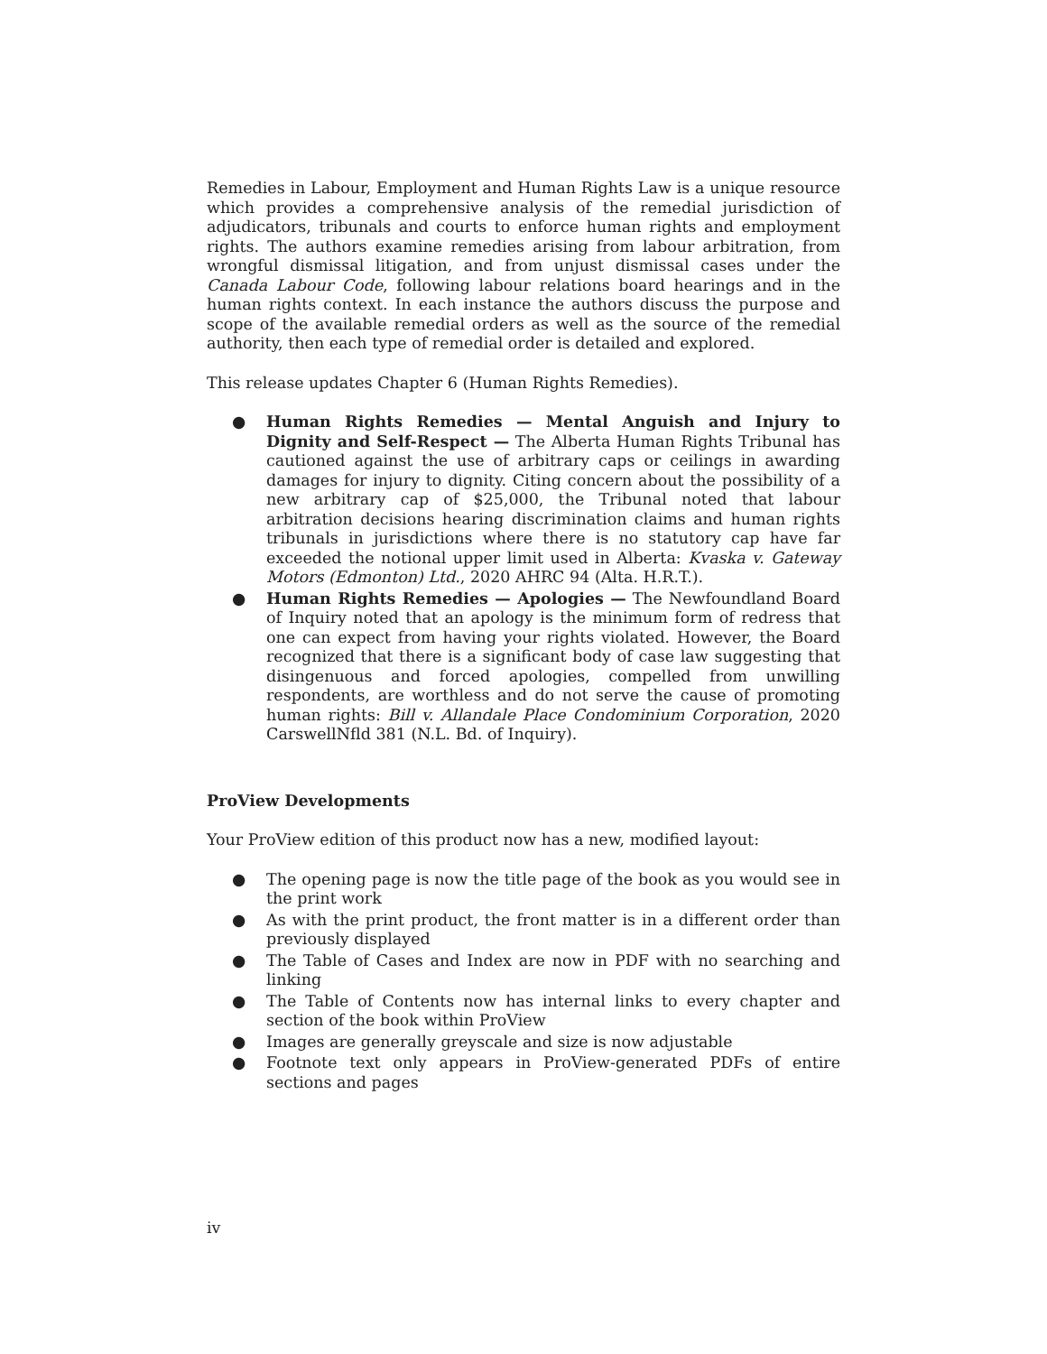Remedies in Labour, Employment and Human Rights Law is a unique resource which provides a comprehensive analysis of the remedial jurisdiction of adjudicators, tribunals and courts to enforce human rights and employment rights. The authors examine remedies arising from labour arbitration, from wrongful dismissal litigation, and from unjust dismissal cases under the Canada Labour Code, following labour relations board hearings and in the human rights context. In each instance the authors discuss the purpose and scope of the available remedial orders as well as the source of the remedial authority, then each type of remedial order is detailed and explored.
This release updates Chapter 6 (Human Rights Remedies).
● Human Rights Remedies — Mental Anguish and Injury to Dignity and Self-Respect — The Alberta Human Rights Tribunal has cautioned against the use of arbitrary caps or ceilings in awarding damages for injury to dignity. Citing concern about the possibility of a new arbitrary cap of $25,000, the Tribunal noted that labour arbitration decisions hearing discrimination claims and human rights tribunals in jurisdictions where there is no statutory cap have far exceeded the notional upper limit used in Alberta: Kvaska v. Gateway Motors (Edmonton) Ltd., 2020 AHRC 94 (Alta. H.R.T.).
● Human Rights Remedies — Apologies — The Newfoundland Board of Inquiry noted that an apology is the minimum form of redress that one can expect from having your rights violated. However, the Board recognized that there is a significant body of case law suggesting that disingenuous and forced apologies, compelled from unwilling respondents, are worthless and do not serve the cause of promoting human rights: Bill v. Allandale Place Condominium Corporation, 2020 CarswellNfld 381 (N.L. Bd. of Inquiry).
ProView Developments
Your ProView edition of this product now has a new, modified layout:
● The opening page is now the title page of the book as you would see in the print work
● As with the print product, the front matter is in a different order than previously displayed
● The Table of Cases and Index are now in PDF with no searching and linking
● The Table of Contents now has internal links to every chapter and section of the book within ProView
● Images are generally greyscale and size is now adjustable
● Footnote text only appears in ProView-generated PDFs of entire sections and pages
iv